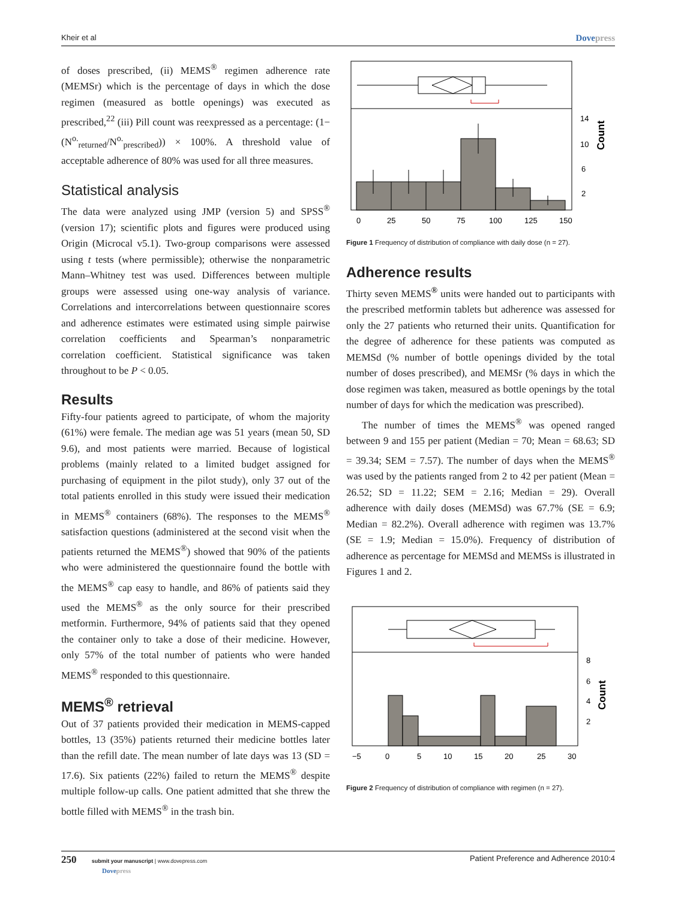Kheir et al Dovepress
of doses prescribed, (ii) MEMS<sup>®</sup> regimen adherence rate (MEMSr) which is the percentage of days in which the dose regimen (measured as bottle openings) was executed as prescribed,<sup>22</sup> (iii) Pill count was reexpressed as a percentage: (1− (N<sup>o.</sup><sub>returned</sub>/N<sup>o.</sup><sub>prescribed</sub>)) × 100%. A threshold value of acceptable adherence of 80% was used for all three measures.
Statistical analysis
The data were analyzed using JMP (version 5) and SPSS<sup>®</sup> (version 17); scientific plots and figures were produced using Origin (Microcal v5.1). Two-group comparisons were assessed using t tests (where permissible); otherwise the nonparametric Mann–Whitney test was used. Differences between multiple groups were assessed using one-way analysis of variance. Correlations and intercorrelations between questionnaire scores and adherence estimates were estimated using simple pairwise correlation coefficients and Spearman’s nonparametric correlation coefficient. Statistical significance was taken throughout to be P < 0.05.
Results
Fifty-four patients agreed to participate, of whom the majority (61%) were female. The median age was 51 years (mean 50, SD 9.6), and most patients were married. Because of logistical problems (mainly related to a limited budget assigned for purchasing of equipment in the pilot study), only 37 out of the total patients enrolled in this study were issued their medication in MEMS<sup>®</sup> containers (68%). The responses to the MEMS<sup>®</sup> satisfaction questions (administered at the second visit when the patients returned the MEMS<sup>®</sup>) showed that 90% of the patients who were administered the questionnaire found the bottle with the MEMS<sup>®</sup> cap easy to handle, and 86% of patients said they used the MEMS<sup>®</sup> as the only source for their prescribed metformin. Furthermore, 94% of patients said that they opened the container only to take a dose of their medicine. However, only 57% of the total number of patients who were handed MEMS<sup>®</sup> responded to this questionnaire.
MEMS<sup>®</sup> retrieval
Out of 37 patients provided their medication in MEMS-capped bottles, 13 (35%) patients returned their medicine bottles later than the refill date. The mean number of late days was 13 (SD = 17.6). Six patients (22%) failed to return the MEMS<sup>®</sup> despite multiple follow-up calls. One patient admitted that she threw the bottle filled with MEMS<sup>®</sup> in the trash bin.
0
25
50
75
100
125
150
14
10
6
2
Count
Figure 1 Frequency of distribution of compliance with daily dose (n = 27).
Adherence results
Thirty seven MEMS<sup>®</sup> units were handed out to participants with the prescribed metformin tablets but adherence was assessed for only the 27 patients who returned their units. Quantification for the degree of adherence for these patients was computed as MEMSd (% number of bottle openings divided by the total number of doses prescribed), and MEMSr (% days in which the dose regimen was taken, measured as bottle openings by the total number of days for which the medication was prescribed).
The number of times the MEMS<sup>®</sup> was opened ranged between 9 and 155 per patient (Median = 70; Mean = 68.63; SD = 39.34; SEM = 7.57). The number of days when the MEMS<sup>®</sup> was used by the patients ranged from 2 to 42 per patient (Mean = 26.52; SD = 11.22; SEM = 2.16; Median = 29). Overall adherence with daily doses (MEMSd) was 67.7% (SE = 6.9; Median = 82.2%). Overall adherence with regimen was 13.7% (SE = 1.9; Median = 15.0%). Frequency of distribution of adherence as percentage for MEMSd and MEMSs is illustrated in Figures 1 and 2.
−5
0
5
10
15
20
25
30
8
6
4
2
Count
Figure 2 Frequency of distribution of compliance with regimen (n = 27).
250 submit your manuscript | www.dovepress.com
Dovepress Patient Preference and Adherence 2010:4